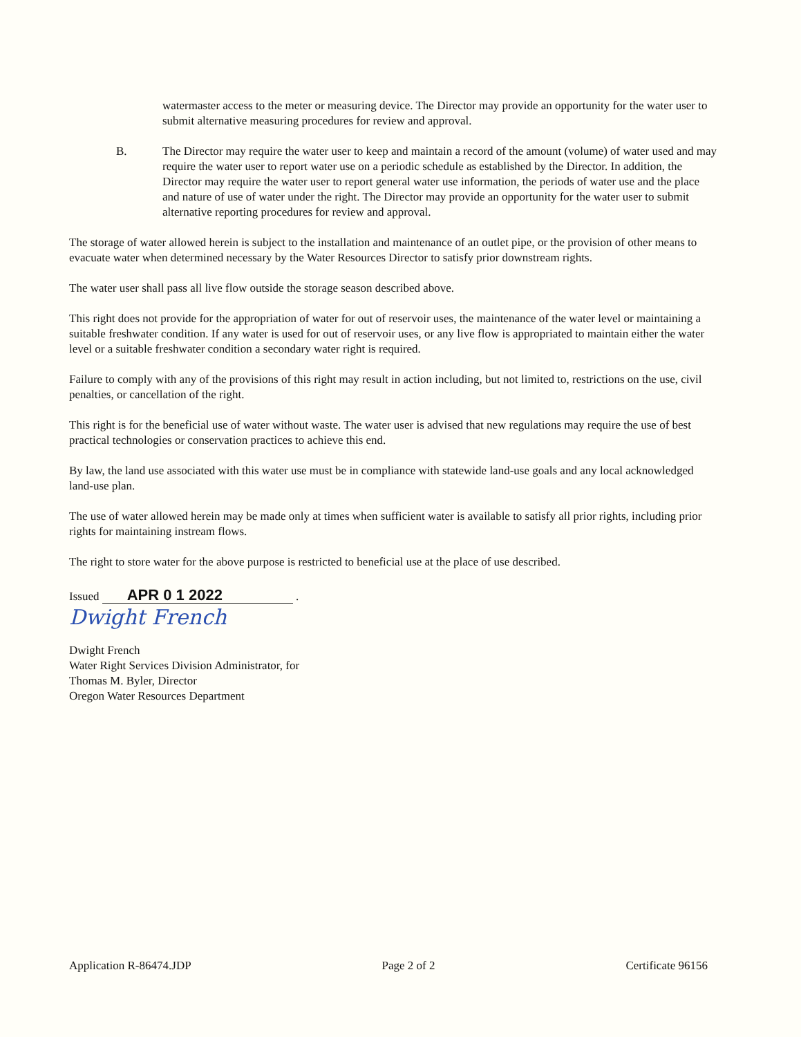watermaster access to the meter or measuring device. The Director may provide an opportunity for the water user to submit alternative measuring procedures for review and approval.
B. The Director may require the water user to keep and maintain a record of the amount (volume) of water used and may require the water user to report water use on a periodic schedule as established by the Director. In addition, the Director may require the water user to report general water use information, the periods of water use and the place and nature of use of water under the right. The Director may provide an opportunity for the water user to submit alternative reporting procedures for review and approval.
The storage of water allowed herein is subject to the installation and maintenance of an outlet pipe, or the provision of other means to evacuate water when determined necessary by the Water Resources Director to satisfy prior downstream rights.
The water user shall pass all live flow outside the storage season described above.
This right does not provide for the appropriation of water for out of reservoir uses, the maintenance of the water level or maintaining a suitable freshwater condition. If any water is used for out of reservoir uses, or any live flow is appropriated to maintain either the water level or a suitable freshwater condition a secondary water right is required.
Failure to comply with any of the provisions of this right may result in action including, but not limited to, restrictions on the use, civil penalties, or cancellation of the right.
This right is for the beneficial use of water without waste. The water user is advised that new regulations may require the use of best practical technologies or conservation practices to achieve this end.
By law, the land use associated with this water use must be in compliance with statewide land-use goals and any local acknowledged land-use plan.
The use of water allowed herein may be made only at times when sufficient water is available to satisfy all prior rights, including prior rights for maintaining instream flows.
The right to store water for the above purpose is restricted to beneficial use at the place of use described.
Issued APR 0 1 2022 .
Dwight French
Dwight French
Water Right Services Division Administrator, for
Thomas M. Byler, Director
Oregon Water Resources Department
Application R-86474.JDP Page 2 of 2 Certificate 96156